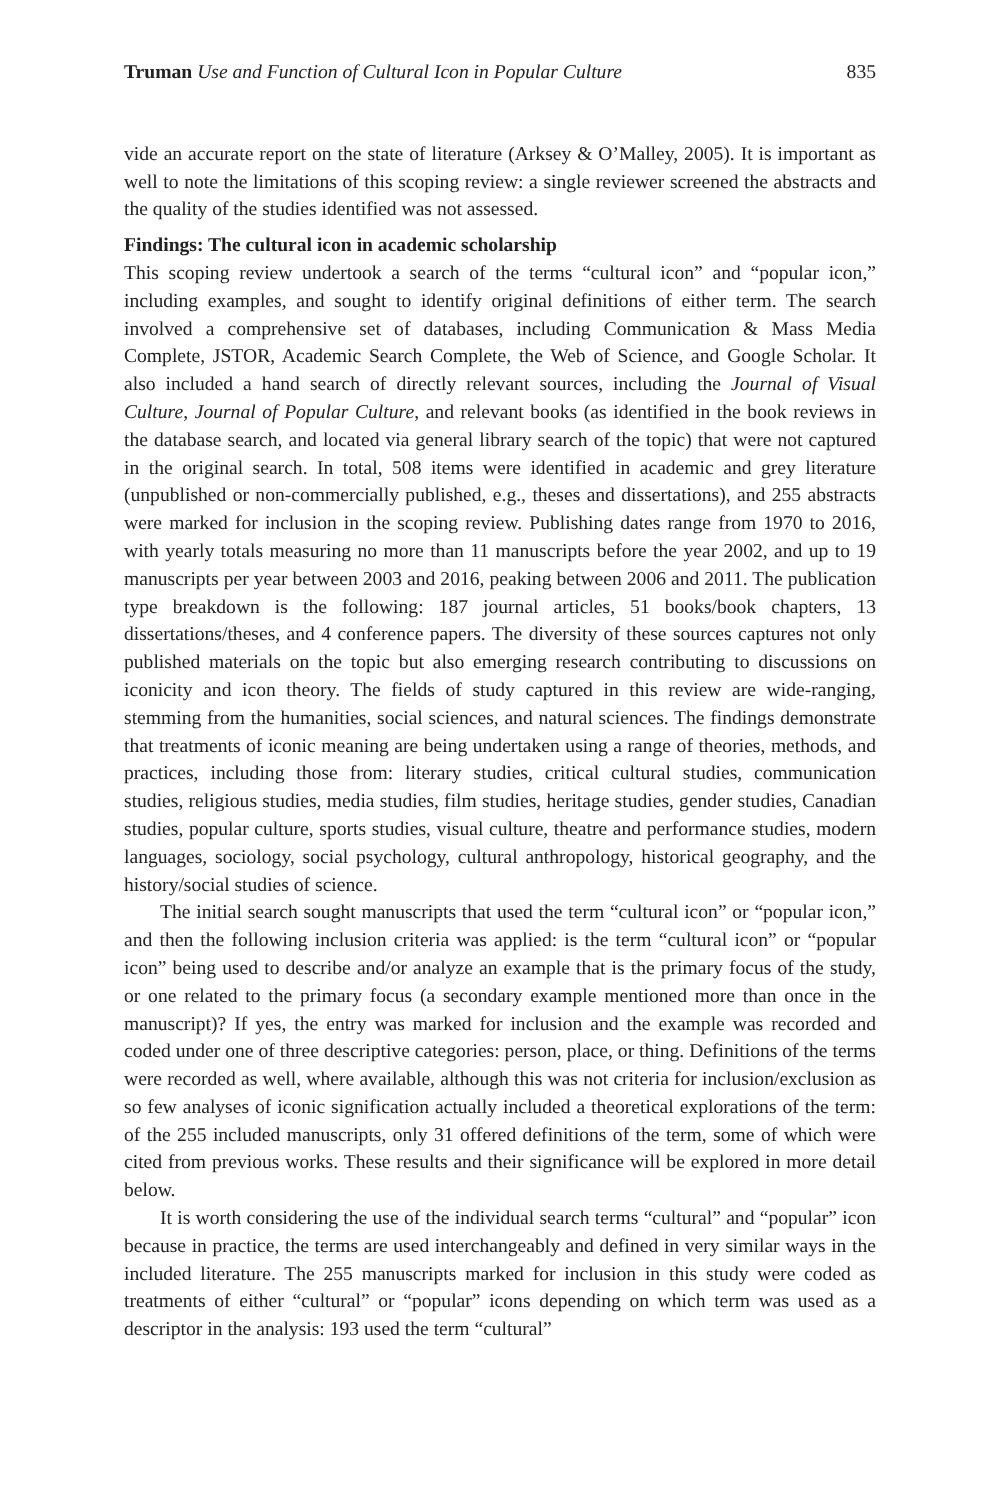Truman Use and Function of Cultural Icon in Popular Culture 835
vide an accurate report on the state of literature (Arksey & O’Malley, 2005). It is important as well to note the limitations of this scoping review: a single reviewer screened the abstracts and the quality of the studies identified was not assessed.
Findings: The cultural icon in academic scholarship
This scoping review undertook a search of the terms “cultural icon” and “popular icon,” including examples, and sought to identify original definitions of either term. The search involved a comprehensive set of databases, including Communication & Mass Media Complete, JSTOR, Academic Search Complete, the Web of Science, and Google Scholar. It also included a hand search of directly relevant sources, including the Journal of Visual Culture, Journal of Popular Culture, and relevant books (as identified in the book reviews in the database search, and located via general library search of the topic) that were not captured in the original search. In total, 508 items were identified in academic and grey literature (unpublished or non-commercially published, e.g., theses and dissertations), and 255 abstracts were marked for inclusion in the scoping review. Publishing dates range from 1970 to 2016, with yearly totals measuring no more than 11 manuscripts before the year 2002, and up to 19 manuscripts per year between 2003 and 2016, peaking between 2006 and 2011. The publication type breakdown is the following: 187 journal articles, 51 books/book chapters, 13 dissertations/theses, and 4 conference papers. The diversity of these sources captures not only published materials on the topic but also emerging research contributing to discussions on iconicity and icon theory. The fields of study captured in this review are wide-ranging, stemming from the humanities, social sciences, and natural sciences. The findings demonstrate that treatments of iconic meaning are being undertaken using a range of theories, methods, and practices, including those from: literary studies, critical cultural studies, communication studies, religious studies, media studies, film studies, heritage studies, gender studies, Canadian studies, popular culture, sports studies, visual culture, theatre and performance studies, modern languages, sociology, social psychology, cultural anthropology, historical geography, and the history/social studies of science.
The initial search sought manuscripts that used the term “cultural icon” or “popular icon,” and then the following inclusion criteria was applied: is the term “cultural icon” or “popular icon” being used to describe and/or analyze an example that is the primary focus of the study, or one related to the primary focus (a secondary example mentioned more than once in the manuscript)? If yes, the entry was marked for inclusion and the example was recorded and coded under one of three descriptive categories: person, place, or thing. Definitions of the terms were recorded as well, where available, although this was not criteria for inclusion/exclusion as so few analyses of iconic signification actually included a theoretical explorations of the term: of the 255 included manuscripts, only 31 offered definitions of the term, some of which were cited from previous works. These results and their significance will be explored in more detail below.
It is worth considering the use of the individual search terms “cultural” and “popular” icon because in practice, the terms are used interchangeably and defined in very similar ways in the included literature. The 255 manuscripts marked for inclusion in this study were coded as treatments of either “cultural” or “popular” icons depending on which term was used as a descriptor in the analysis: 193 used the term “cultural”